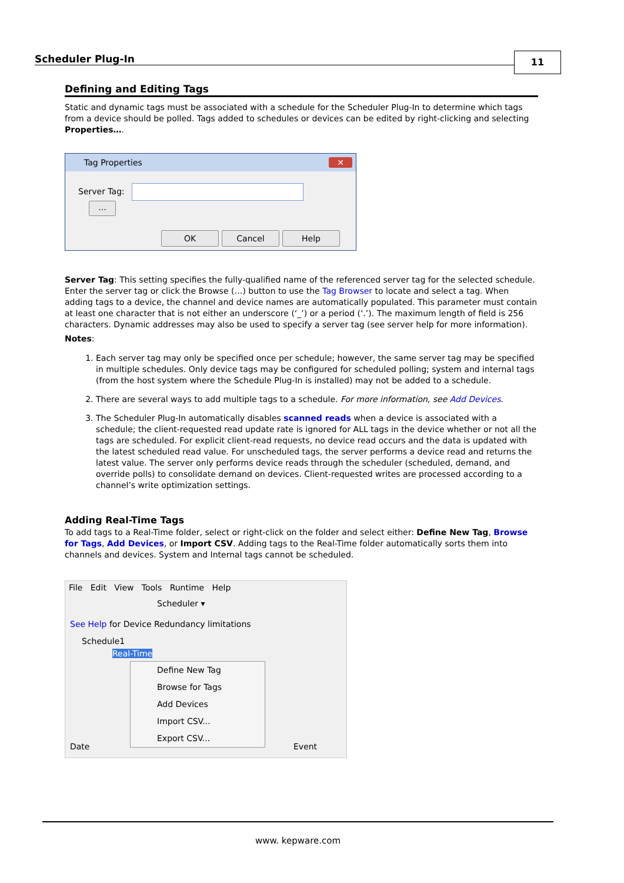Scheduler Plug-In 11
Defining and Editing Tags
Static and dynamic tags must be associated with a schedule for the Scheduler Plug-In to determine which tags from a device should be polled. Tags added to schedules or devices can be edited by right-clicking and selecting Properties….
Tag Properties ✕
Server Tag: ...
OK Cancel Help
Server Tag: This setting specifies the fully-qualified name of the referenced server tag for the selected schedule. Enter the server tag or click the Browse (…) button to use the Tag Browser to locate and select a tag. When adding tags to a device, the channel and device names are automatically populated. This parameter must contain at least one character that is not either an underscore (‘_’) or a period (‘.’). The maximum length of field is 256 characters. Dynamic addresses may also be used to specify a server tag (see server help for more information).
Notes:
1. Each server tag may only be specified once per schedule; however, the same server tag may be specified in multiple schedules. Only device tags may be configured for scheduled polling; system and internal tags (from the host system where the Schedule Plug-In is installed) may not be added to a schedule.
2. There are several ways to add multiple tags to a schedule. For more information, see Add Devices.
3. The Scheduler Plug-In automatically disables scanned reads when a device is associated with a schedule; the client-requested read update rate is ignored for ALL tags in the device whether or not all the tags are scheduled. For explicit client-read requests, no device read occurs and the data is updated with the latest scheduled read value. For unscheduled tags, the server performs a device read and returns the latest value. The server only performs device reads through the scheduler (scheduled, demand, and override polls) to consolidate demand on devices. Client-requested writes are processed according to a channel’s write optimization settings.
Adding Real-Time Tags
To add tags to a Real-Time folder, select or right-click on the folder and select either: Define New Tag, Browse for Tags, Add Devices, or Import CSV. Adding tags to the Real-Time folder automatically sorts them into channels and devices. System and Internal tags cannot be scheduled.
File Edit View Tools Runtime Help
Scheduler ▾
See Help for Device Redundancy limitations
Schedule1
Real-Time
Define New Tag
Browse for Tags
Add Devices
Import CSV...
Export CSV...
Date Event
www. kepware.com